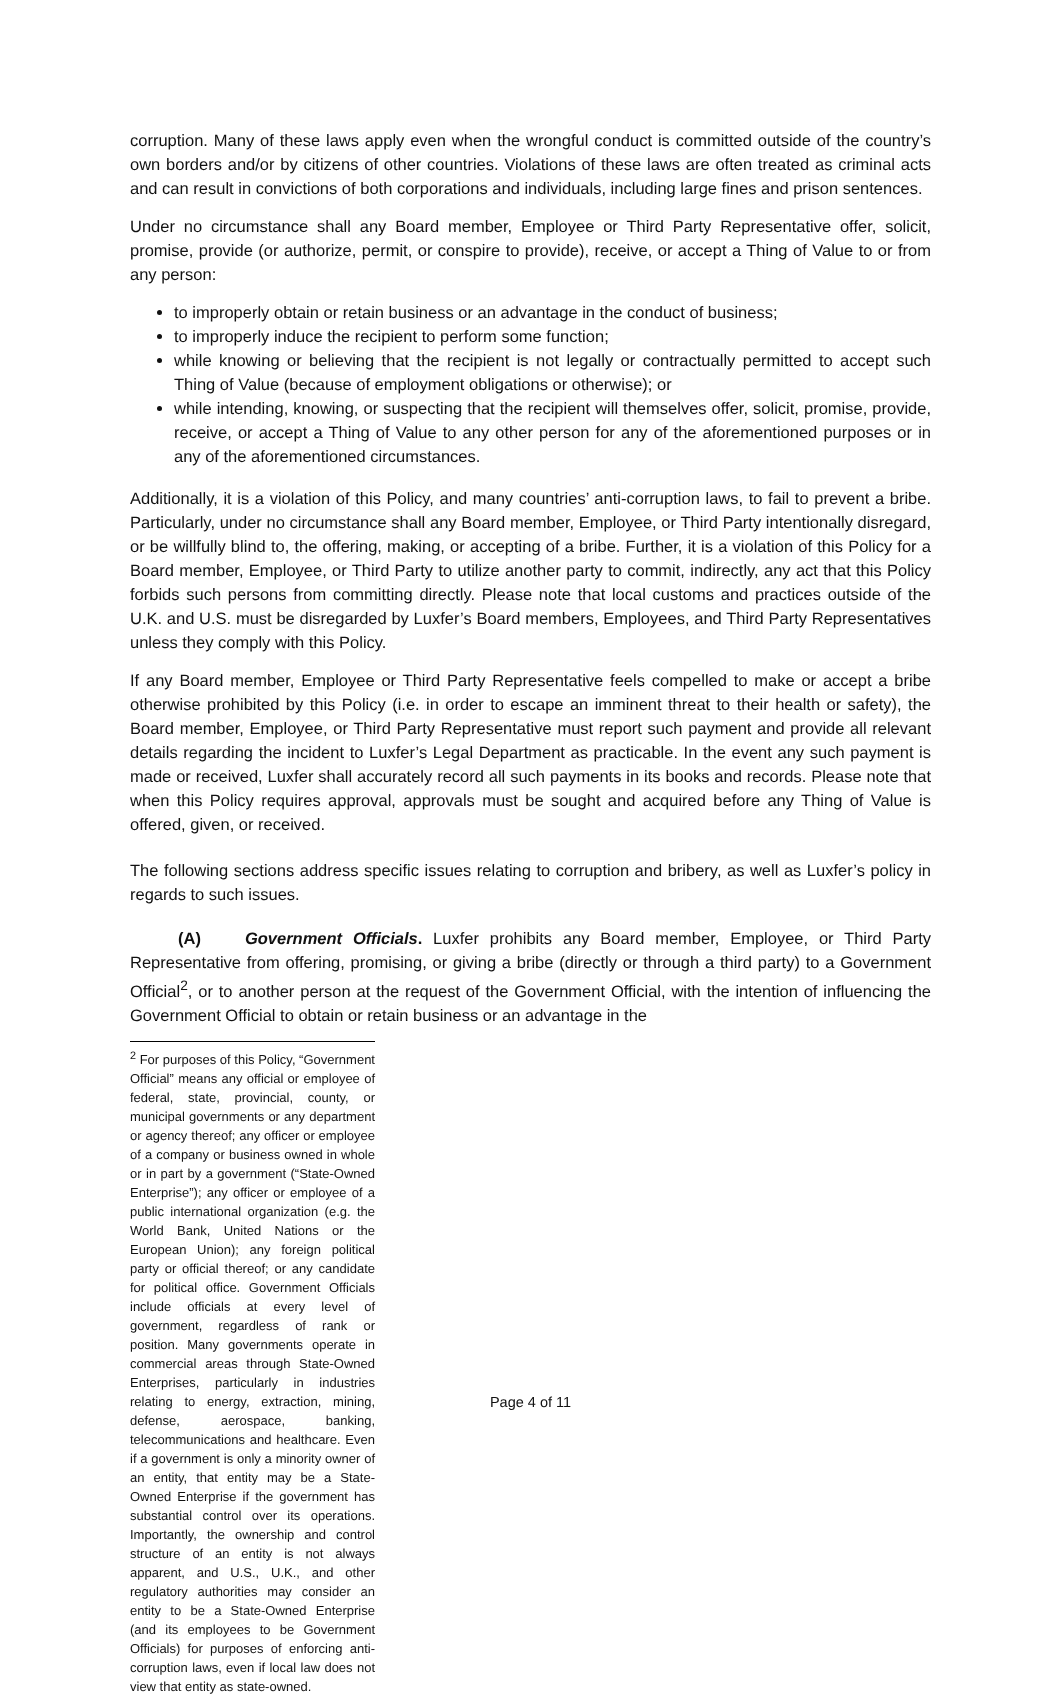corruption. Many of these laws apply even when the wrongful conduct is committed outside of the country’s own borders and/or by citizens of other countries. Violations of these laws are often treated as criminal acts and can result in convictions of both corporations and individuals, including large fines and prison sentences.
Under no circumstance shall any Board member, Employee or Third Party Representative offer, solicit, promise, provide (or authorize, permit, or conspire to provide), receive, or accept a Thing of Value to or from any person:
to improperly obtain or retain business or an advantage in the conduct of business;
to improperly induce the recipient to perform some function;
while knowing or believing that the recipient is not legally or contractually permitted to accept such Thing of Value (because of employment obligations or otherwise); or
while intending, knowing, or suspecting that the recipient will themselves offer, solicit, promise, provide, receive, or accept a Thing of Value to any other person for any of the aforementioned purposes or in any of the aforementioned circumstances.
Additionally, it is a violation of this Policy, and many countries’ anti-corruption laws, to fail to prevent a bribe. Particularly, under no circumstance shall any Board member, Employee, or Third Party intentionally disregard, or be willfully blind to, the offering, making, or accepting of a bribe. Further, it is a violation of this Policy for a Board member, Employee, or Third Party to utilize another party to commit, indirectly, any act that this Policy forbids such persons from committing directly. Please note that local customs and practices outside of the U.K. and U.S. must be disregarded by Luxfer’s Board members, Employees, and Third Party Representatives unless they comply with this Policy.
If any Board member, Employee or Third Party Representative feels compelled to make or accept a bribe otherwise prohibited by this Policy (i.e. in order to escape an imminent threat to their health or safety), the Board member, Employee, or Third Party Representative must report such payment and provide all relevant details regarding the incident to Luxfer’s Legal Department as practicable. In the event any such payment is made or received, Luxfer shall accurately record all such payments in its books and records. Please note that when this Policy requires approval, approvals must be sought and acquired before any Thing of Value is offered, given, or received.
The following sections address specific issues relating to corruption and bribery, as well as Luxfer’s policy in regards to such issues.
(A) Government Officials. Luxfer prohibits any Board member, Employee, or Third Party Representative from offering, promising, or giving a bribe (directly or through a third party) to a Government Official<sup>2</sup>, or to another person at the request of the Government Official, with the intention of influencing the Government Official to obtain or retain business or an advantage in the
<sup>2</sup> For purposes of this Policy, “Government Official” means any official or employee of federal, state, provincial, county, or municipal governments or any department or agency thereof; any officer or employee of a company or business owned in whole or in part by a government (“State-Owned Enterprise”); any officer or employee of a public international organization (e.g. the World Bank, United Nations or the European Union); any foreign political party or official thereof; or any candidate for political office. Government Officials include officials at every level of government, regardless of rank or position. Many governments operate in commercial areas through State-Owned Enterprises, particularly in industries relating to energy, extraction, mining, defense, aerospace, banking, telecommunications and healthcare. Even if a government is only a minority owner of an entity, that entity may be a State-Owned Enterprise if the government has substantial control over its operations. Importantly, the ownership and control structure of an entity is not always apparent, and U.S., U.K., and other regulatory authorities may consider an entity to be a State-Owned Enterprise (and its employees to be Government Officials) for purposes of enforcing anti-corruption laws, even if local law does not view that entity as state-owned.
Page 4 of 11